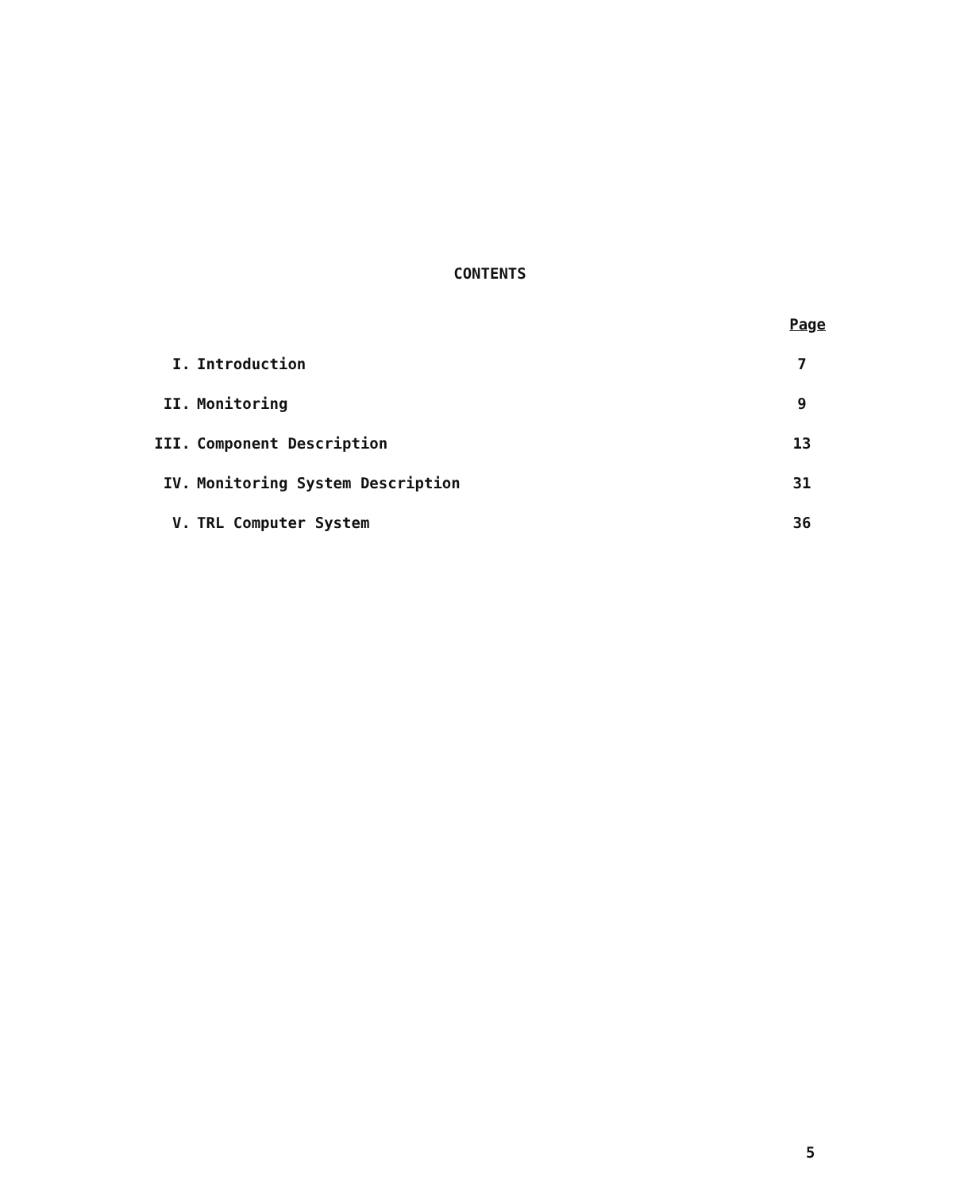CONTENTS
| | | Page |
| I. | Introduction | 7 |
| II. | Monitoring | 9 |
| III. | Component Description | 13 |
| IV. | Monitoring System Description | 31 |
| V. | TRL Computer System | 36 |
5